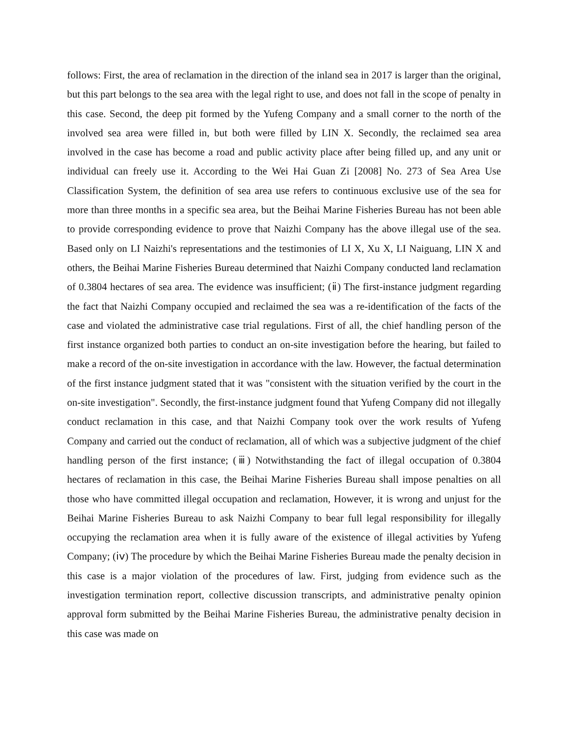follows: First, the area of reclamation in the direction of the inland sea in 2017 is larger than the original, but this part belongs to the sea area with the legal right to use, and does not fall in the scope of penalty in this case. Second, the deep pit formed by the Yufeng Company and a small corner to the north of the involved sea area were filled in, but both were filled by LIN X. Secondly, the reclaimed sea area involved in the case has become a road and public activity place after being filled up, and any unit or individual can freely use it. According to the Wei Hai Guan Zi [2008] No. 273 of Sea Area Use Classification System, the definition of sea area use refers to continuous exclusive use of the sea for more than three months in a specific sea area, but the Beihai Marine Fisheries Bureau has not been able to provide corresponding evidence to prove that Naizhi Company has the above illegal use of the sea. Based only on LI Naizhi's representations and the testimonies of LI X, Xu X, LI Naiguang, LIN X and others, the Beihai Marine Fisheries Bureau determined that Naizhi Company conducted land reclamation of 0.3804 hectares of sea area. The evidence was insufficient; (ⅱ) The first-instance judgment regarding the fact that Naizhi Company occupied and reclaimed the sea was a re-identification of the facts of the case and violated the administrative case trial regulations. First of all, the chief handling person of the first instance organized both parties to conduct an on-site investigation before the hearing, but failed to make a record of the on-site investigation in accordance with the law. However, the factual determination of the first instance judgment stated that it was "consistent with the situation verified by the court in the on-site investigation". Secondly, the first-instance judgment found that Yufeng Company did not illegally conduct reclamation in this case, and that Naizhi Company took over the work results of Yufeng Company and carried out the conduct of reclamation, all of which was a subjective judgment of the chief handling person of the first instance; (ⅲ) Notwithstanding the fact of illegal occupation of 0.3804 hectares of reclamation in this case, the Beihai Marine Fisheries Bureau shall impose penalties on all those who have committed illegal occupation and reclamation, However, it is wrong and unjust for the Beihai Marine Fisheries Bureau to ask Naizhi Company to bear full legal responsibility for illegally occupying the reclamation area when it is fully aware of the existence of illegal activities by Yufeng Company; (ⅰⅴ) The procedure by which the Beihai Marine Fisheries Bureau made the penalty decision in this case is a major violation of the procedures of law. First, judging from evidence such as the investigation termination report, collective discussion transcripts, and administrative penalty opinion approval form submitted by the Beihai Marine Fisheries Bureau, the administrative penalty decision in this case was made on